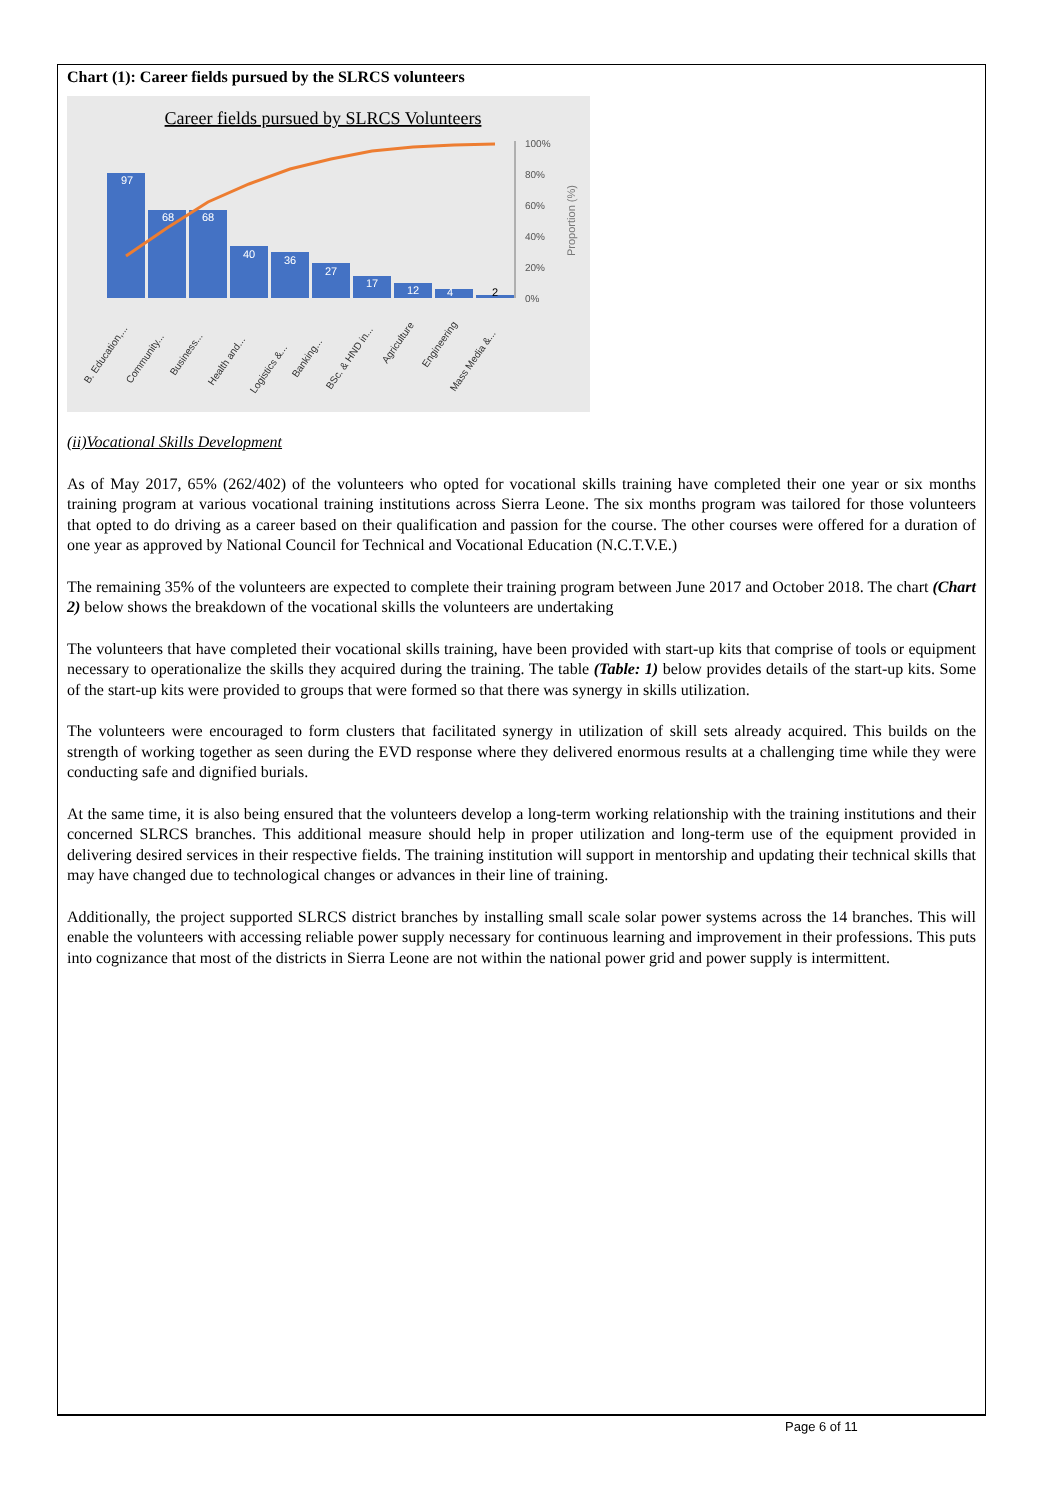Chart (1): Career fields pursued by the SLRCS volunteers
Career fields pursued by SLRCS Volunteers
97
68
68
40
36
27
17
12
4
2
100%
80%
60%
40%
20%
0%
Proportion (%)
B. Education,...
Community...
Business...
Health and...
Logistics &...
Banking...
BSc. & HND in...
Agriculture
Engineering
Mass Media &...
(ii)Vocational Skills Development
As of May 2017, 65% (262/402) of the volunteers who opted for vocational skills training have completed their one year or six months training program at various vocational training institutions across Sierra Leone. The six months program was tailored for those volunteers that opted to do driving as a career based on their qualification and passion for the course. The other courses were offered for a duration of one year as approved by National Council for Technical and Vocational Education (N.C.T.V.E.)
The remaining 35% of the volunteers are expected to complete their training program between June 2017 and October 2018. The chart (Chart 2) below shows the breakdown of the vocational skills the volunteers are undertaking
The volunteers that have completed their vocational skills training, have been provided with start-up kits that comprise of tools or equipment necessary to operationalize the skills they acquired during the training. The table (Table: 1) below provides details of the start-up kits. Some of the start-up kits were provided to groups that were formed so that there was synergy in skills utilization.
The volunteers were encouraged to form clusters that facilitated synergy in utilization of skill sets already acquired. This builds on the strength of working together as seen during the EVD response where they delivered enormous results at a challenging time while they were conducting safe and dignified burials.
At the same time, it is also being ensured that the volunteers develop a long-term working relationship with the training institutions and their concerned SLRCS branches. This additional measure should help in proper utilization and long-term use of the equipment provided in delivering desired services in their respective fields. The training institution will support in mentorship and updating their technical skills that may have changed due to technological changes or advances in their line of training.
Additionally, the project supported SLRCS district branches by installing small scale solar power systems across the 14 branches. This will enable the volunteers with accessing reliable power supply necessary for continuous learning and improvement in their professions. This puts into cognizance that most of the districts in Sierra Leone are not within the national power grid and power supply is intermittent.
Page 6 of 11